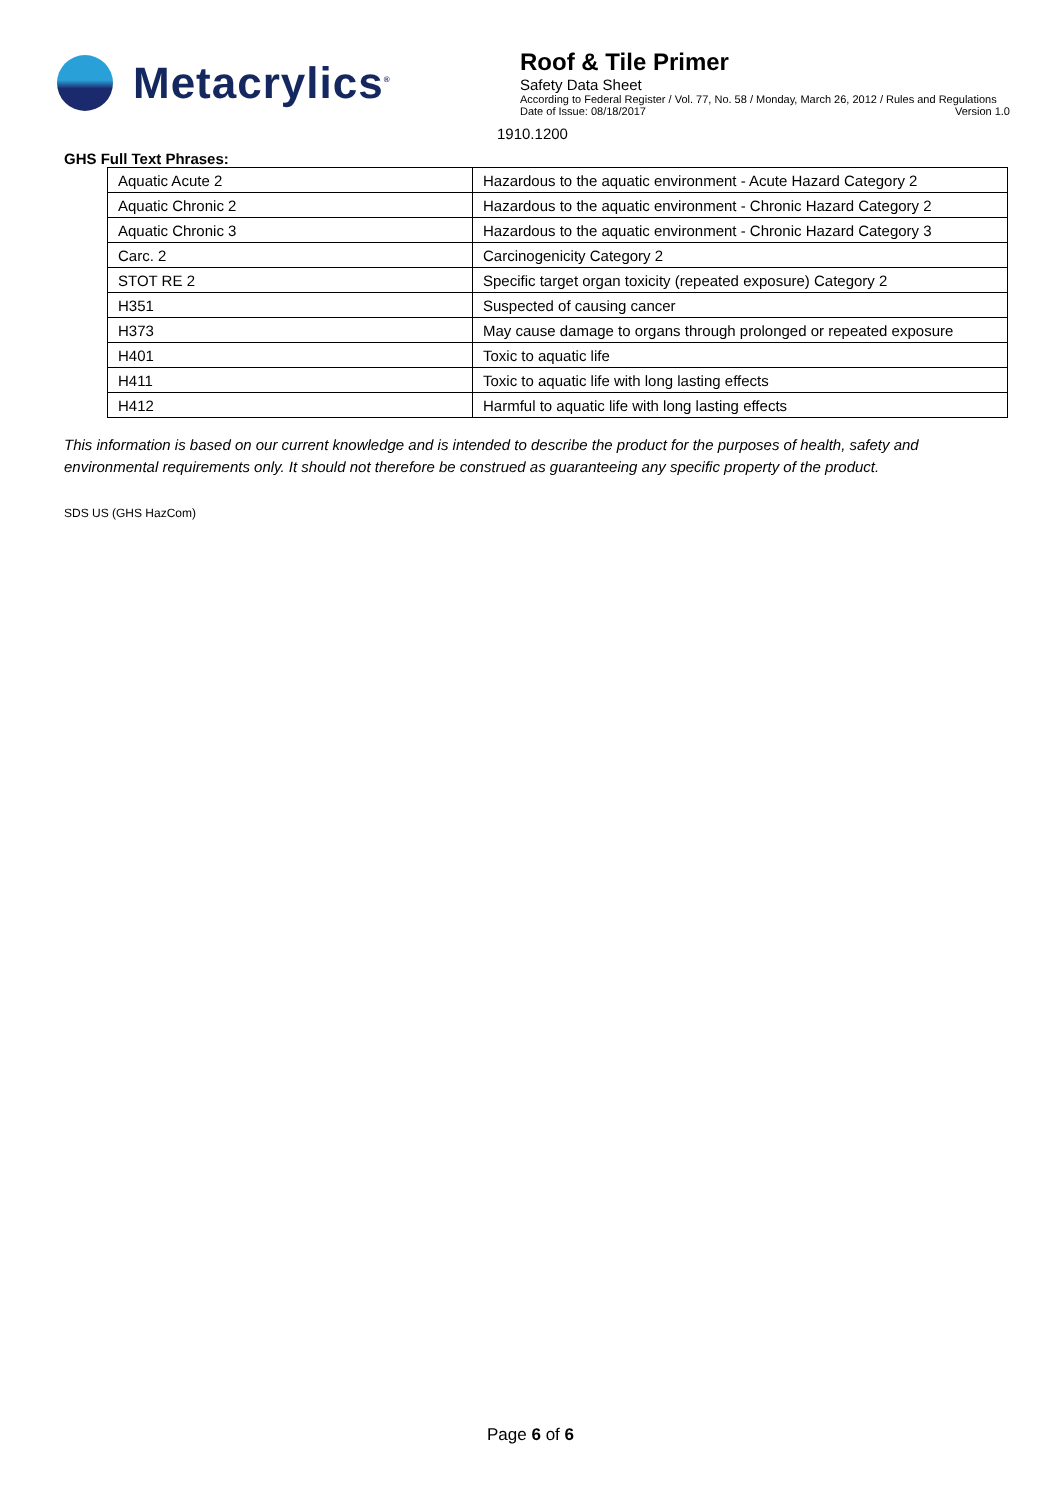Metacrylics<sup>®</sup>
Roof & Tile Primer
Safety Data Sheet
According to Federal Register / Vol. 77, No. 58 / Monday, March 26, 2012 / Rules and Regulations
Date of Issue: 08/18/2017 Version 1.0
1910.1200
GHS Full Text Phrases:
| Aquatic Acute 2 | Hazardous to the aquatic environment - Acute Hazard Category 2 |
| Aquatic Chronic 2 | Hazardous to the aquatic environment - Chronic Hazard Category 2 |
| Aquatic Chronic 3 | Hazardous to the aquatic environment - Chronic Hazard Category 3 |
| Carc. 2 | Carcinogenicity Category 2 |
| STOT RE 2 | Specific target organ toxicity (repeated exposure) Category 2 |
| H351 | Suspected of causing cancer |
| H373 | May cause damage to organs through prolonged or repeated exposure |
| H401 | Toxic to aquatic life |
| H411 | Toxic to aquatic life with long lasting effects |
| H412 | Harmful to aquatic life with long lasting effects |
This information is based on our current knowledge and is intended to describe the product for the purposes of health, safety and environmental requirements only. It should not therefore be construed as guaranteeing any specific property of the product.
SDS US (GHS HazCom)
Page 6 of 6